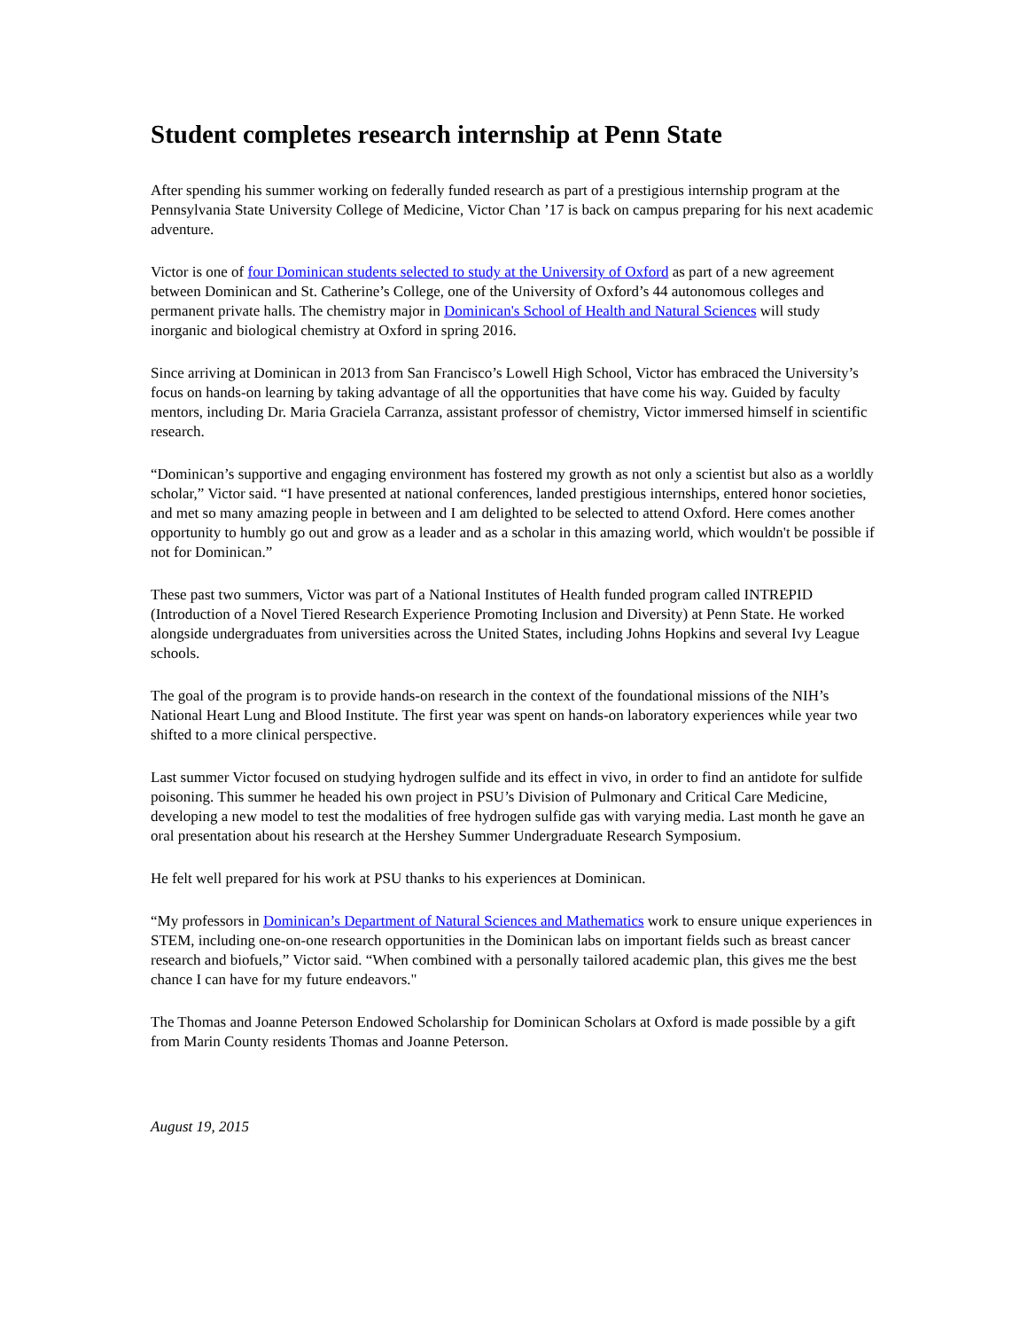Student completes research internship at Penn State
After spending his summer working on federally funded research as part of a prestigious internship program at the Pennsylvania State University College of Medicine, Victor Chan ’17 is back on campus preparing for his next academic adventure.
Victor is one of four Dominican students selected to study at the University of Oxford as part of a new agreement between Dominican and St. Catherine’s College, one of the University of Oxford’s 44 autonomous colleges and permanent private halls. The chemistry major in Dominican's School of Health and Natural Sciences will study inorganic and biological chemistry at Oxford in spring 2016.
Since arriving at Dominican in 2013 from San Francisco’s Lowell High School, Victor has embraced the University’s focus on hands-on learning by taking advantage of all the opportunities that have come his way. Guided by faculty mentors, including Dr. Maria Graciela Carranza, assistant professor of chemistry, Victor immersed himself in scientific research.
“Dominican’s supportive and engaging environment has fostered my growth as not only a scientist but also as a worldly scholar,” Victor said. “I have presented at national conferences, landed prestigious internships, entered honor societies, and met so many amazing people in between and I am delighted to be selected to attend Oxford. Here comes another opportunity to humbly go out and grow as a leader and as a scholar in this amazing world, which wouldn't be possible if not for Dominican.”
These past two summers, Victor was part of a National Institutes of Health funded program called INTREPID (Introduction of a Novel Tiered Research Experience Promoting Inclusion and Diversity) at Penn State. He worked alongside undergraduates from universities across the United States, including Johns Hopkins and several Ivy League schools.
The goal of the program is to provide hands-on research in the context of the foundational missions of the NIH’s National Heart Lung and Blood Institute. The first year was spent on hands-on laboratory experiences while year two shifted to a more clinical perspective.
Last summer Victor focused on studying hydrogen sulfide and its effect in vivo, in order to find an antidote for sulfide poisoning. This summer he headed his own project in PSU’s Division of Pulmonary and Critical Care Medicine, developing a new model to test the modalities of free hydrogen sulfide gas with varying media. Last month he gave an oral presentation about his research at the Hershey Summer Undergraduate Research Symposium.
He felt well prepared for his work at PSU thanks to his experiences at Dominican.
“My professors in Dominican’s Department of Natural Sciences and Mathematics work to ensure unique experiences in STEM, including one-on-one research opportunities in the Dominican labs on important fields such as breast cancer research and biofuels,” Victor said. “When combined with a personally tailored academic plan, this gives me the best chance I can have for my future endeavors."
The Thomas and Joanne Peterson Endowed Scholarship for Dominican Scholars at Oxford is made possible by a gift from Marin County residents Thomas and Joanne Peterson.
August 19, 2015